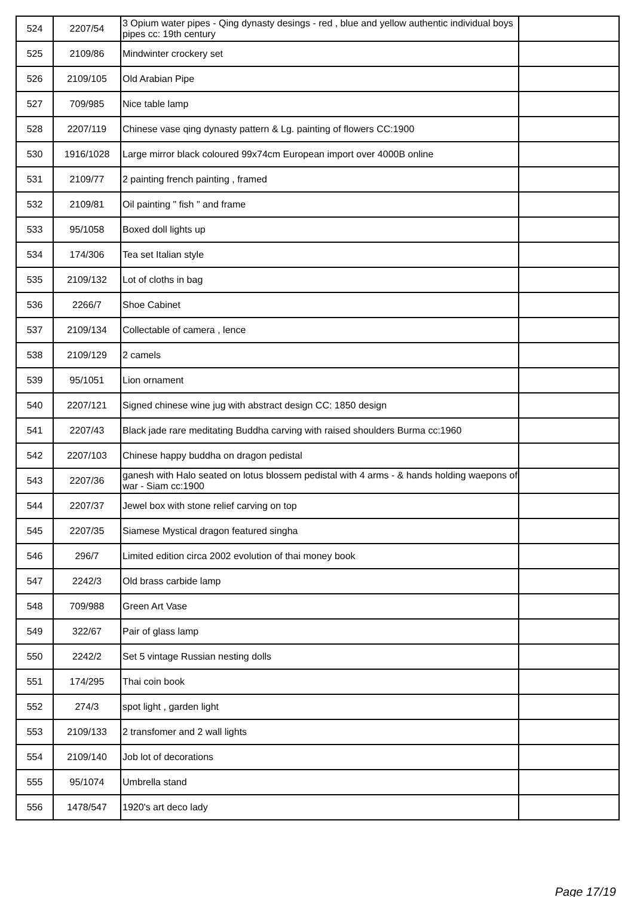| 524 | 2207/54 | 3 Opium water pipes - Qing dynasty desings - red , blue and yellow authentic individual boys pipes cc: 19th century | |
| 525 | 2109/86 | Mindwinter crockery set | |
| 526 | 2109/105 | Old Arabian Pipe | |
| 527 | 709/985 | Nice table lamp | |
| 528 | 2207/119 | Chinese vase qing dynasty pattern & Lg. painting of flowers CC:1900 | |
| 530 | 1916/1028 | Large mirror black coloured 99x74cm European import over 4000B online | |
| 531 | 2109/77 | 2 painting french painting , framed | |
| 532 | 2109/81 | Oil painting " fish " and frame | |
| 533 | 95/1058 | Boxed doll lights up | |
| 534 | 174/306 | Tea set Italian style | |
| 535 | 2109/132 | Lot of cloths in bag | |
| 536 | 2266/7 | Shoe Cabinet | |
| 537 | 2109/134 | Collectable of camera , lence | |
| 538 | 2109/129 | 2 camels | |
| 539 | 95/1051 | Lion ornament | |
| 540 | 2207/121 | Signed chinese wine jug with abstract design CC: 1850 design | |
| 541 | 2207/43 | Black jade rare meditating Buddha carving with raised shoulders Burma cc:1960 | |
| 542 | 2207/103 | Chinese happy buddha on dragon pedistal | |
| 543 | 2207/36 | ganesh with Halo seated on lotus blossem pedistal with 4 arms - & hands holding waepons of war - Siam cc:1900 | |
| 544 | 2207/37 | Jewel box with stone relief carving on top | |
| 545 | 2207/35 | Siamese Mystical dragon featured singha | |
| 546 | 296/7 | Limited edition circa 2002 evolution of thai money book | |
| 547 | 2242/3 | Old brass carbide lamp | |
| 548 | 709/988 | Green Art Vase | |
| 549 | 322/67 | Pair of glass lamp | |
| 550 | 2242/2 | Set 5 vintage Russian nesting dolls | |
| 551 | 174/295 | Thai coin book | |
| 552 | 274/3 | spot light , garden light | |
| 553 | 2109/133 | 2 transfomer and 2 wall lights | |
| 554 | 2109/140 | Job lot of decorations | |
| 555 | 95/1074 | Umbrella stand | |
| 556 | 1478/547 | 1920's art deco lady | |
Page 17/19